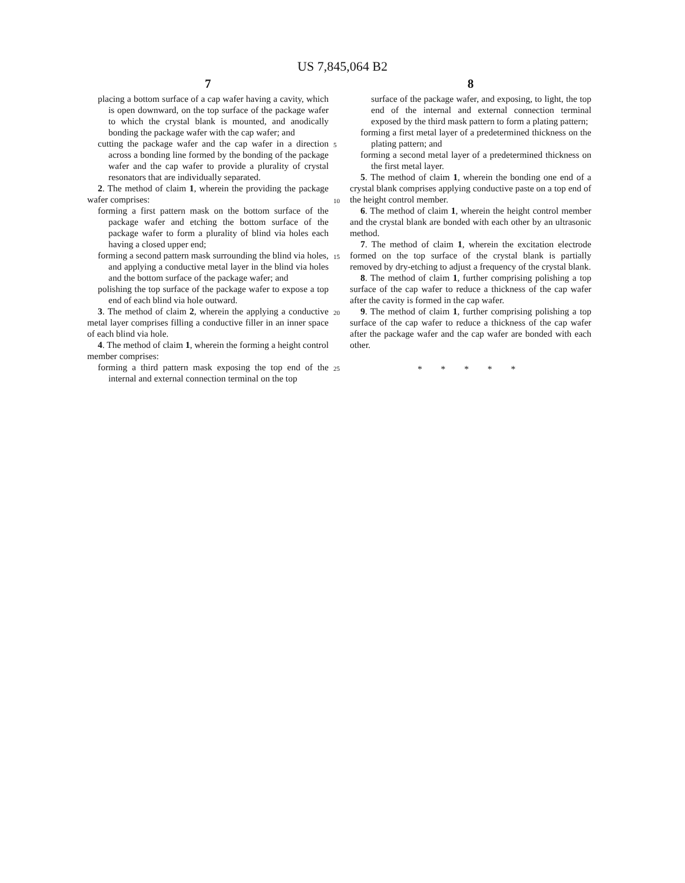US 7,845,064 B2
7
placing a bottom surface of a cap wafer having a cavity, which is open downward, on the top surface of the package wafer to which the crystal blank is mounted, and anodically bonding the package wafer with the cap wafer; and
cutting the package wafer and the cap wafer in a direction across a bonding line formed by the bonding of the package wafer and the cap wafer to provide a plurality of crystal resonators that are individually separated.
2. The method of claim 1, wherein the providing the package wafer comprises:
forming a first pattern mask on the bottom surface of the package wafer and etching the bottom surface of the package wafer to form a plurality of blind via holes each having a closed upper end;
forming a second pattern mask surrounding the blind via holes, and applying a conductive metal layer in the blind via holes and the bottom surface of the package wafer; and
polishing the top surface of the package wafer to expose a top end of each blind via hole outward.
3. The method of claim 2, wherein the applying a conductive metal layer comprises filling a conductive filler in an inner space of each blind via hole.
4. The method of claim 1, wherein the forming a height control member comprises:
forming a third pattern mask exposing the top end of the internal and external connection terminal on the top
5
10
15
20
25
8
surface of the package wafer, and exposing, to light, the top end of the internal and external connection terminal exposed by the third mask pattern to form a plating pattern;
forming a first metal layer of a predetermined thickness on the plating pattern; and
forming a second metal layer of a predetermined thickness on the first metal layer.
5. The method of claim 1, wherein the bonding one end of a crystal blank comprises applying conductive paste on a top end of the height control member.
6. The method of claim 1, wherein the height control member and the crystal blank are bonded with each other by an ultrasonic method.
7. The method of claim 1, wherein the excitation electrode formed on the top surface of the crystal blank is partially removed by dry-etching to adjust a frequency of the crystal blank.
8. The method of claim 1, further comprising polishing a top surface of the cap wafer to reduce a thickness of the cap wafer after the cavity is formed in the cap wafer.
9. The method of claim 1, further comprising polishing a top surface of the cap wafer to reduce a thickness of the cap wafer after the package wafer and the cap wafer are bonded with each other.
* * * * *